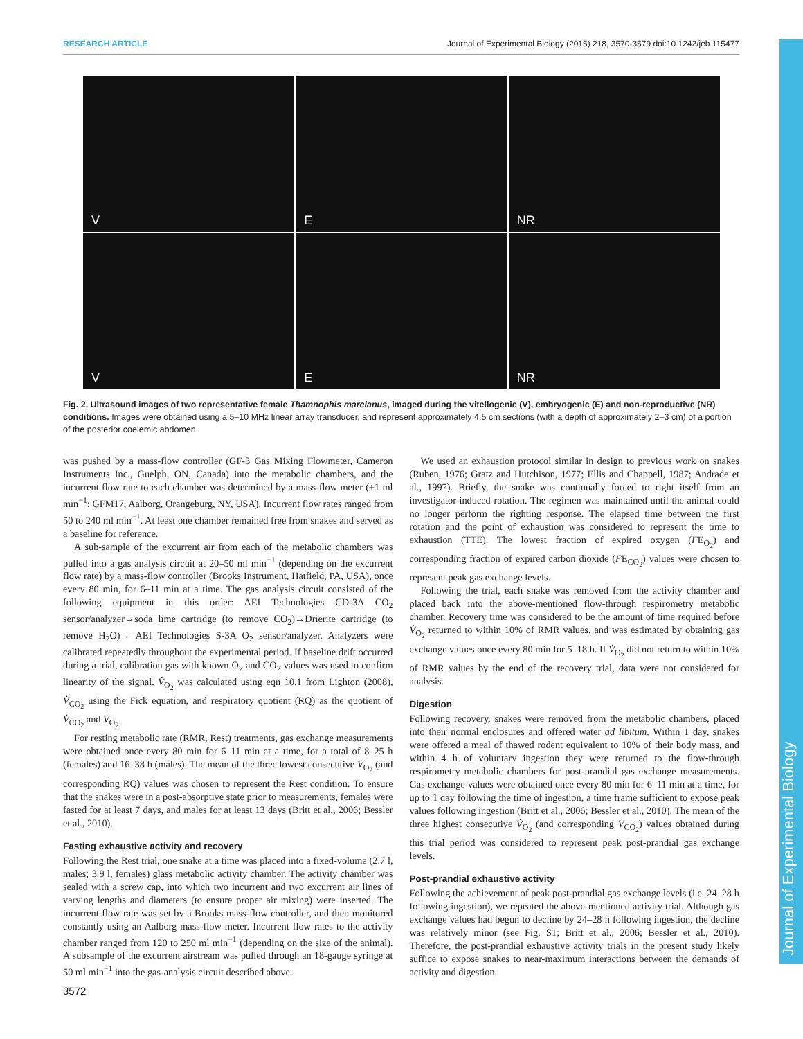RESEARCH ARTICLE Journal of Experimental Biology (2015) 218, 3570-3579 doi:10.1242/jeb.115477
Journal of Experimental Biology
V
E
NR
V
E
NR
Fig. 2. Ultrasound images of two representative female Thamnophis marcianus, imaged during the vitellogenic (V), embryogenic (E) and non-reproductive (NR) conditions. Images were obtained using a 5–10 MHz linear array transducer, and represent approximately 4.5 cm sections (with a depth of approximately 2–3 cm) of a portion of the posterior coelemic abdomen.
was pushed by a mass-flow controller (GF-3 Gas Mixing Flowmeter, Cameron Instruments Inc., Guelph, ON, Canada) into the metabolic chambers, and the incurrent flow rate to each chamber was determined by a mass-flow meter (±1 ml min<sup>−1</sup>; GFM17, Aalborg, Orangeburg, NY, USA). Incurrent flow rates ranged from 50 to 240 ml min<sup>−1</sup>. At least one chamber remained free from snakes and served as a baseline for reference.
A sub-sample of the excurrent air from each of the metabolic chambers was pulled into a gas analysis circuit at 20–50 ml min<sup>−1</sup> (depending on the excurrent flow rate) by a mass-flow controller (Brooks Instrument, Hatfield, PA, USA), once every 80 min, for 6–11 min at a time. The gas analysis circuit consisted of the following equipment in this order: AEI Technologies CD-3A CO<sub>2</sub> sensor/analyzer→soda lime cartridge (to remove CO<sub>2</sub>)→Drierite cartridge (to remove H<sub>2</sub>O)→ AEI Technologies S-3A O<sub>2</sub> sensor/analyzer. Analyzers were calibrated repeatedly throughout the experimental period. If baseline drift occurred during a trial, calibration gas with known O<sub>2</sub> and CO<sub>2</sub> values was used to confirm linearity of the signal. V̇<sub>O<sub>2</sub></sub> was calculated using eqn 10.1 from Lighton (2008), V̇<sub>CO<sub>2</sub></sub> using the Fick equation, and respiratory quotient (RQ) as the quotient of V̇<sub>CO<sub>2</sub></sub> and V̇<sub>O<sub>2</sub></sub>.
For resting metabolic rate (RMR, Rest) treatments, gas exchange measurements were obtained once every 80 min for 6–11 min at a time, for a total of 8–25 h (females) and 16–38 h (males). The mean of the three lowest consecutive V̇<sub>O<sub>2</sub></sub> (and corresponding RQ) values was chosen to represent the Rest condition. To ensure that the snakes were in a post-absorptive state prior to measurements, females were fasted for at least 7 days, and males for at least 13 days (Britt et al., 2006; Bessler et al., 2010).
Fasting exhaustive activity and recovery
Following the Rest trial, one snake at a time was placed into a fixed-volume (2.7 l, males; 3.9 l, females) glass metabolic activity chamber. The activity chamber was sealed with a screw cap, into which two incurrent and two excurrent air lines of varying lengths and diameters (to ensure proper air mixing) were inserted. The incurrent flow rate was set by a Brooks mass-flow controller, and then monitored constantly using an Aalborg mass-flow meter. Incurrent flow rates to the activity chamber ranged from 120 to 250 ml min<sup>−1</sup> (depending on the size of the animal). A subsample of the excurrent airstream was pulled through an 18-gauge syringe at 50 ml min<sup>−1</sup> into the gas-analysis circuit described above.
We used an exhaustion protocol similar in design to previous work on snakes (Ruben, 1976; Gratz and Hutchison, 1977; Ellis and Chappell, 1987; Andrade et al., 1997). Briefly, the snake was continually forced to right itself from an investigator-induced rotation. The regimen was maintained until the animal could no longer perform the righting response. The elapsed time between the first rotation and the point of exhaustion was considered to represent the time to exhaustion (TTE). The lowest fraction of expired oxygen (FE<sub>O<sub>2</sub></sub>) and corresponding fraction of expired carbon dioxide (FE<sub>CO<sub>2</sub></sub>) values were chosen to represent peak gas exchange levels.
Following the trial, each snake was removed from the activity chamber and placed back into the above-mentioned flow-through respirometry metabolic chamber. Recovery time was considered to be the amount of time required before V̇<sub>O<sub>2</sub></sub> returned to within 10% of RMR values, and was estimated by obtaining gas exchange values once every 80 min for 5–18 h. If V̇<sub>O<sub>2</sub></sub> did not return to within 10% of RMR values by the end of the recovery trial, data were not considered for analysis.
Digestion
Following recovery, snakes were removed from the metabolic chambers, placed into their normal enclosures and offered water ad libitum. Within 1 day, snakes were offered a meal of thawed rodent equivalent to 10% of their body mass, and within 4 h of voluntary ingestion they were returned to the flow-through respirometry metabolic chambers for post-prandial gas exchange measurements. Gas exchange values were obtained once every 80 min for 6–11 min at a time, for up to 1 day following the time of ingestion, a time frame sufficient to expose peak values following ingestion (Britt et al., 2006; Bessler et al., 2010). The mean of the three highest consecutive V̇<sub>O<sub>2</sub></sub> (and corresponding V̇<sub>CO<sub>2</sub></sub>) values obtained during this trial period was considered to represent peak post-prandial gas exchange levels.
Post-prandial exhaustive activity
Following the achievement of peak post-prandial gas exchange levels (i.e. 24–28 h following ingestion), we repeated the above-mentioned activity trial. Although gas exchange values had begun to decline by 24–28 h following ingestion, the decline was relatively minor (see Fig. S1; Britt et al., 2006; Bessler et al., 2010). Therefore, the post-prandial exhaustive activity trials in the present study likely suffice to expose snakes to near-maximum interactions between the demands of activity and digestion.
3572